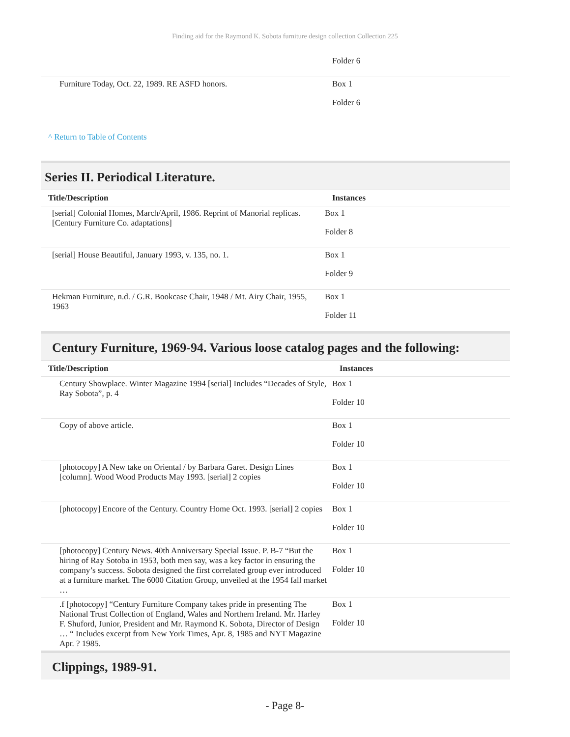Finding aid for the Raymond K. Sobota furniture design collection Collection 225
| | Folder 6 |
| Furniture Today, Oct. 22, 1989. RE ASFD honors. | Box 1 Folder 6 |
^ Return to Table of Contents
Series II. Periodical Literature.
| Title/Description | Instances |
| --- | --- |
| [serial] Colonial Homes, March/April, 1986. Reprint of Manorial replicas. [Century Furniture Co. adaptations] | Box 1 Folder 8 |
| [serial] House Beautiful, January 1993, v. 135, no. 1. | Box 1 Folder 9 |
| Hekman Furniture, n.d. / G.R. Bookcase Chair, 1948 / Mt. Airy Chair, 1955, 1963 | Box 1 Folder 11 |
Century Furniture, 1969-94. Various loose catalog pages and the following:
| Title/Description | Instances |
| --- | --- |
| Century Showplace. Winter Magazine 1994 [serial] Includes “Decades of Style, Ray Sobota”, p. 4 | Box 1 Folder 10 |
| Copy of above article. | Box 1 Folder 10 |
| [photocopy] A New take on Oriental / by Barbara Garet. Design Lines [column]. Wood Wood Products May 1993. [serial] 2 copies | Box 1 Folder 10 |
| [photocopy] Encore of the Century. Country Home Oct. 1993. [serial] 2 copies | Box 1 Folder 10 |
| [photocopy] Century News. 40th Anniversary Special Issue. P. B-7 “But the hiring of Ray Sotoba in 1953, both men say, was a key factor in ensuring the company’s success. Sobota designed the first correlated group ever introduced at a furniture market. The 6000 Citation Group, unveiled at the 1954 fall market … | Box 1 Folder 10 |
| .f [photocopy] “Century Furniture Company takes pride in presenting The National Trust Collection of England, Wales and Northern Ireland. Mr. Harley F. Shuford, Junior, President and Mr. Raymond K. Sobota, Director of Design … “ Includes excerpt from New York Times, Apr. 8, 1985 and NYT Magazine Apr. ? 1985. | Box 1 Folder 10 |
Clippings, 1989-91.
- Page 8-